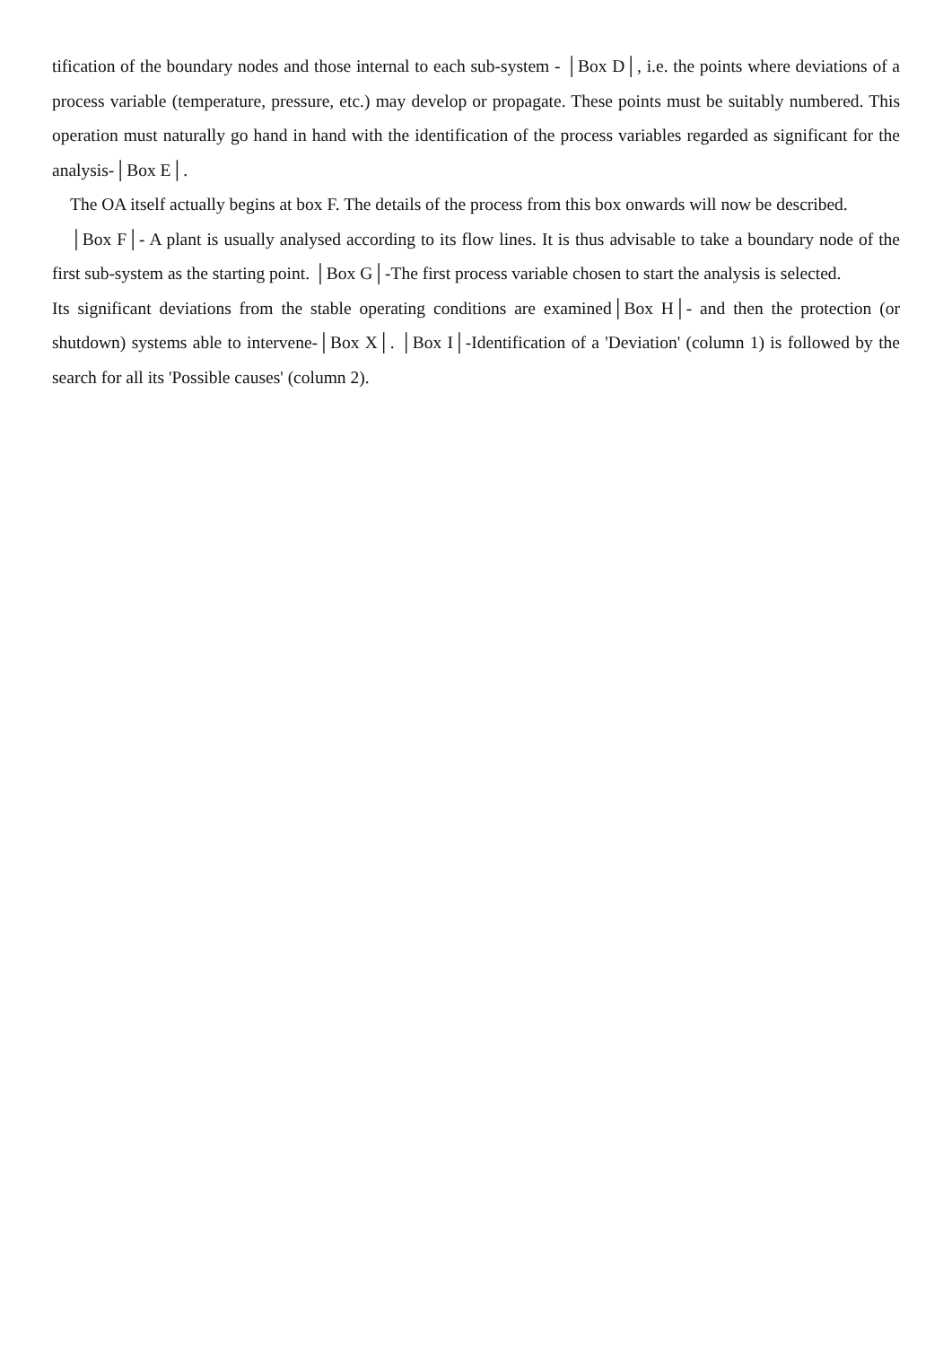tification of the boundary nodes and those internal to each sub-system - │Box D│, i.e. the points where deviations of a process variable (temperature, pressure, etc.) may develop or propagate. These points must be suitably numbered. This operation must naturally go hand in hand with the identification of the process variables regarded as significant for the analysis-│Box E│.
The OA itself actually begins at box F. The details of the process from this box onwards will now be described.
│Box F│- A plant is usually analysed according to its flow lines. It is thus advisable to take a boundary node of the first sub-system as the starting point. │Box G│-The first process variable chosen to start the analysis is selected.
Its significant deviations from the stable operating conditions are examined│Box H│- and then the protection (or shutdown) systems able to intervene-│Box X│. │Box I│-Identification of a 'Deviation' (column 1) is followed by the search for all its 'Possible causes' (column 2).